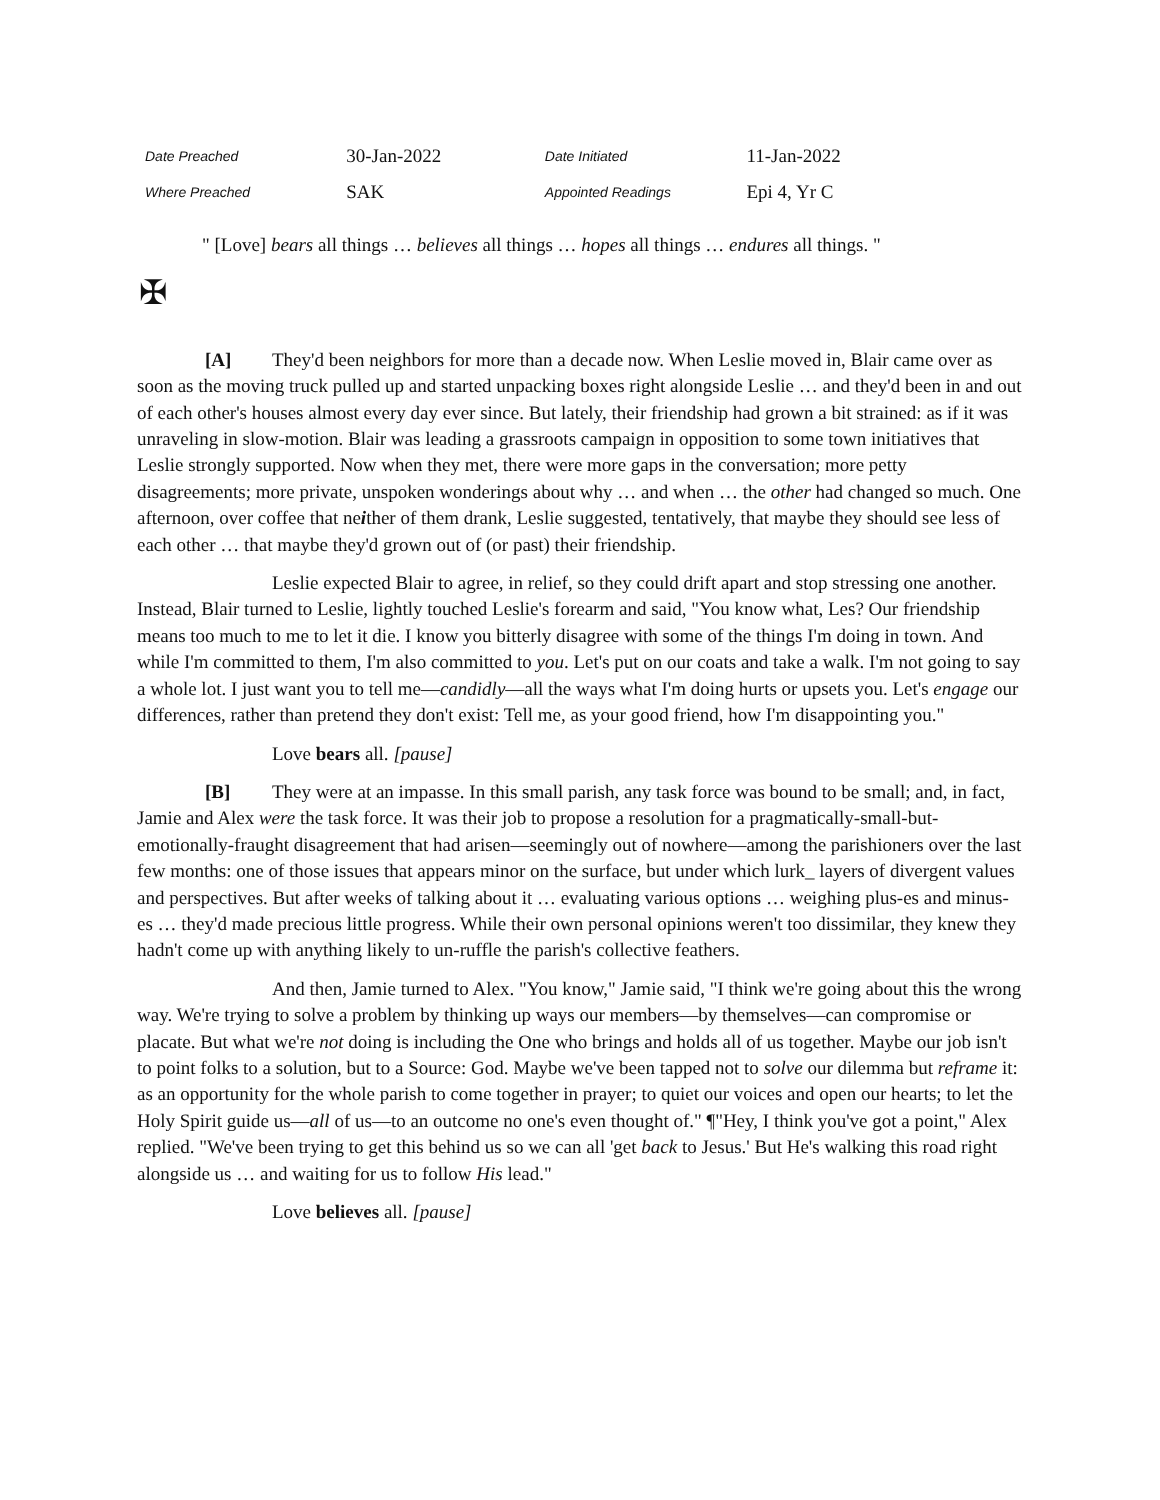| Date Preached | 30-Jan-2022 | Date Initiated | 11-Jan-2022 |
| Where Preached | SAK | Appointed Readings | Epi 4, Yr C |
" [Love] bears all things … believes all things … hopes all things … endures all things. "
✠
[A] They'd been neighbors for more than a decade now. When Leslie moved in, Blair came over as soon as the moving truck pulled up and started unpacking boxes right alongside Leslie … and they'd been in and out of each other's houses almost every day ever since. But lately, their friendship had grown a bit strained: as if it was unraveling in slow-motion. Blair was leading a grassroots campaign in opposition to some town initiatives that Leslie strongly supported. Now when they met, there were more gaps in the conversation; more petty disagreements; more private, unspoken wonderings about why … and when … the other had changed so much. One afternoon, over coffee that neither of them drank, Leslie suggested, tentatively, that maybe they should see less of each other … that maybe they'd grown out of (or past) their friendship.
Leslie expected Blair to agree, in relief, so they could drift apart and stop stressing one another. Instead, Blair turned to Leslie, lightly touched Leslie's forearm and said, "You know what, Les? Our friendship means too much to me to let it die. I know you bitterly disagree with some of the things I'm doing in town. And while I'm committed to them, I'm also committed to you. Let's put on our coats and take a walk. I'm not going to say a whole lot. I just want you to tell me—candidly—all the ways what I'm doing hurts or upsets you. Let's engage our differences, rather than pretend they don't exist: Tell me, as your good friend, how I'm disappointing you."
Love bears all. [pause]
[B] They were at an impasse. In this small parish, any task force was bound to be small; and, in fact, Jamie and Alex were the task force. It was their job to propose a resolution for a pragmatically-small-but-emotionally-fraught disagreement that had arisen—seemingly out of nowhere—among the parishioners over the last few months: one of those issues that appears minor on the surface, but under which lurk_ layers of divergent values and perspectives. But after weeks of talking about it … evaluating various options … weighing plus-es and minus-es … they'd made precious little progress. While their own personal opinions weren't too dissimilar, they knew they hadn't come up with anything likely to un-ruffle the parish's collective feathers.
And then, Jamie turned to Alex. "You know," Jamie said, "I think we're going about this the wrong way. We're trying to solve a problem by thinking up ways our members—by themselves—can compromise or placate. But what we're not doing is including the One who brings and holds all of us together. Maybe our job isn't to point folks to a solution, but to a Source: God. Maybe we've been tapped not to solve our dilemma but reframe it: as an opportunity for the whole parish to come together in prayer; to quiet our voices and open our hearts; to let the Holy Spirit guide us—all of us—to an outcome no one's even thought of." ¶"Hey, I think you've got a point," Alex replied. "We've been trying to get this behind us so we can all 'get back to Jesus.' But He's walking this road right alongside us … and waiting for us to follow His lead."
Love believes all. [pause]